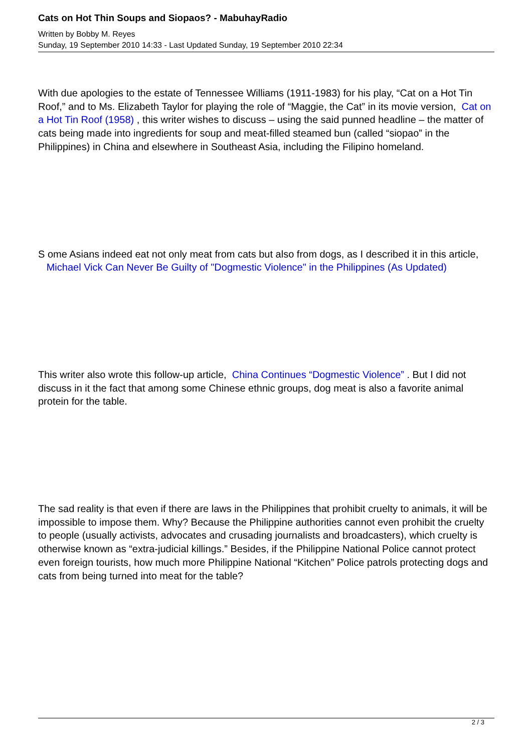Cats on Hot Thin Soups and Siopaos? - MabuhayRadio
Written by Bobby M. Reyes
Sunday, 19 September 2010 14:33 - Last Updated Sunday, 19 September 2010 22:34
With due apologies to the estate of Tennessee Williams (1911-1983) for his play, “Cat on a Hot Tin Roof,” and to Ms. Elizabeth Taylor for playing the role of “Maggie, the Cat” in its movie version, Cat on a Hot Tin Roof (1958) , this writer wishes to discuss – using the said punned headline – the matter of cats being made into ingredients for soup and meat-filled steamed bun (called “siopao” in the Philippines) in China and elsewhere in Southeast Asia, including the Filipino homeland.
S ome Asians indeed eat not only meat from cats but also from dogs, as I described it in this article, Michael Vick Can Never Be Guilty of "Dogmestic Violence" in the Philippines (As Updated)
This writer also wrote this follow-up article, China Continues “Dogmestic Violence” . But I did not discuss in it the fact that among some Chinese ethnic groups, dog meat is also a favorite animal protein for the table.
The sad reality is that even if there are laws in the Philippines that prohibit cruelty to animals, it will be impossible to impose them. Why? Because the Philippine authorities cannot even prohibit the cruelty to people (usually activists, advocates and crusading journalists and broadcasters), which cruelty is otherwise known as “extra-judicial killings.” Besides, if the Philippine National Police cannot protect even foreign tourists, how much more Philippine National “Kitchen” Police patrols protecting dogs and cats from being turned into meat for the table?
2 / 3